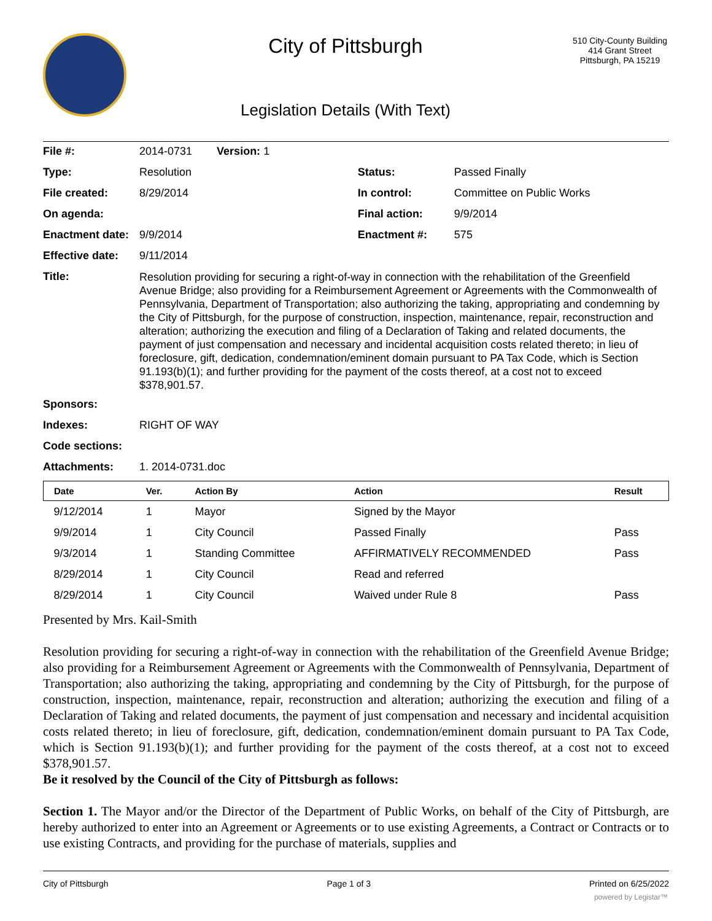City of Pittsburgh
Legislation Details (With Text)
510 City-County Building
414 Grant Street
Pittsburgh, PA 15219
| File #: | 2014-0731 Version: 1 | | |
| Type: | Resolution | Status: | Passed Finally |
| File created: | 8/29/2014 | In control: | Committee on Public Works |
| On agenda: | | Final action: | 9/9/2014 |
| Enactment date: | 9/9/2014 | Enactment #: | 575 |
| Effective date: | 9/11/2014 | | |
| Title: | Resolution providing for securing a right-of-way in connection with the rehabilitation of the Greenfield Avenue Bridge; also providing for a Reimbursement Agreement or Agreements with the Commonwealth of Pennsylvania, Department of Transportation; also authorizing the taking, appropriating and condemning by the City of Pittsburgh, for the purpose of construction, inspection, maintenance, repair, reconstruction and alteration; authorizing the execution and filing of a Declaration of Taking and related documents, the payment of just compensation and necessary and incidental acquisition costs related thereto; in lieu of foreclosure, gift, dedication, condemnation/eminent domain pursuant to PA Tax Code, which is Section 91.193(b)(1); and further providing for the payment of the costs thereof, at a cost not to exceed $378,901.57. | | |
| Sponsors: | | | |
| Indexes: | RIGHT OF WAY | | |
| Code sections: | | | |
| Attachments: | 1. 2014-0731.doc | | |
| Date | Ver. | Action By | Action | Result |
| --- | --- | --- | --- | --- |
| 9/12/2014 | 1 | Mayor | Signed by the Mayor | |
| 9/9/2014 | 1 | City Council | Passed Finally | Pass |
| 9/3/2014 | 1 | Standing Committee | AFFIRMATIVELY RECOMMENDED | Pass |
| 8/29/2014 | 1 | City Council | Read and referred | |
| 8/29/2014 | 1 | City Council | Waived under Rule 8 | Pass |
Presented by Mrs. Kail-Smith
Resolution providing for securing a right-of-way in connection with the rehabilitation of the Greenfield Avenue Bridge; also providing for a Reimbursement Agreement or Agreements with the Commonwealth of Pennsylvania, Department of Transportation; also authorizing the taking, appropriating and condemning by the City of Pittsburgh, for the purpose of construction, inspection, maintenance, repair, reconstruction and alteration; authorizing the execution and filing of a Declaration of Taking and related documents, the payment of just compensation and necessary and incidental acquisition costs related thereto; in lieu of foreclosure, gift, dedication, condemnation/eminent domain pursuant to PA Tax Code, which is Section 91.193(b)(1); and further providing for the payment of the costs thereof, at a cost not to exceed $378,901.57.
Be it resolved by the Council of the City of Pittsburgh as follows:
Section 1. The Mayor and/or the Director of the Department of Public Works, on behalf of the City of Pittsburgh, are hereby authorized to enter into an Agreement or Agreements or to use existing Agreements, a Contract or Contracts or to use existing Contracts, and providing for the purchase of materials, supplies and
City of Pittsburgh Page 1 of 3 Printed on 6/25/2022
powered by Legistar™